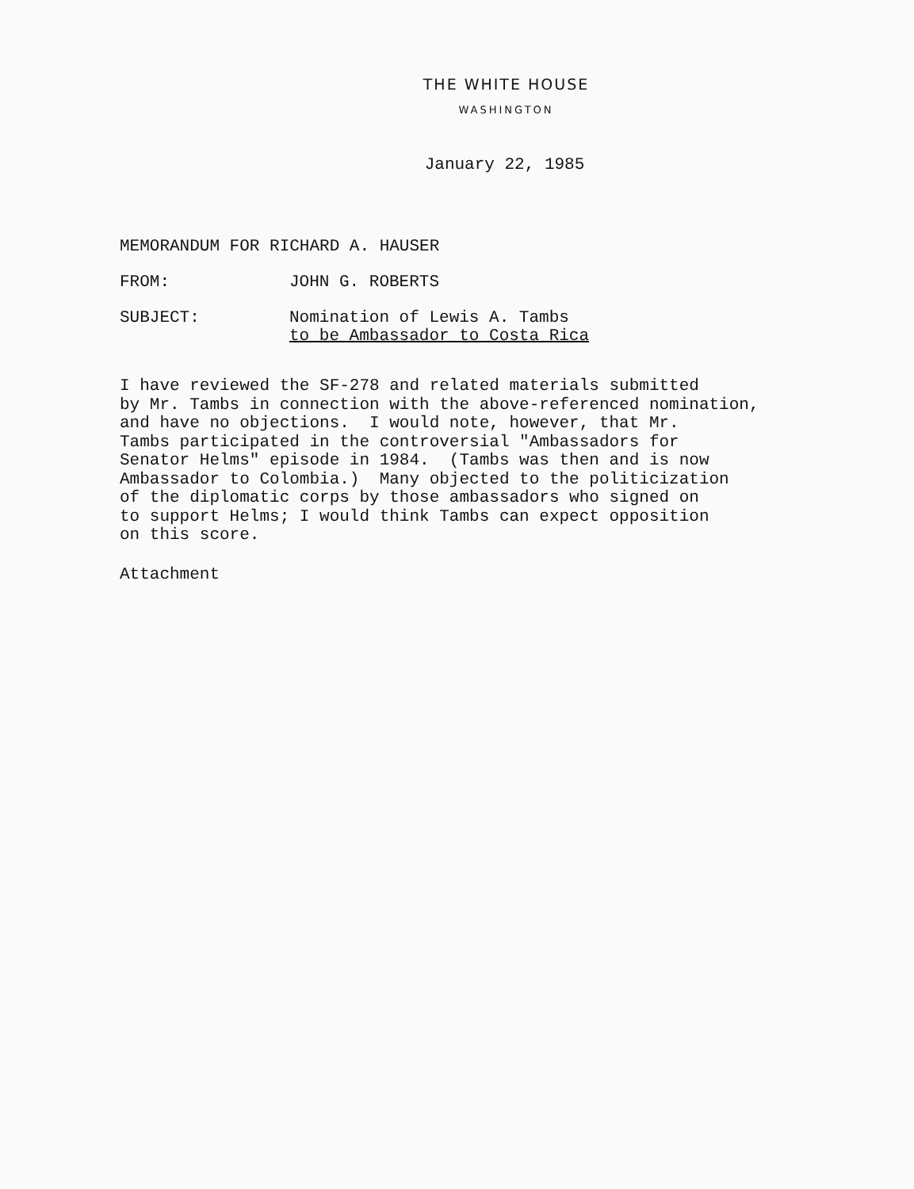THE WHITE HOUSE
WASHINGTON
January 22, 1985
MEMORANDUM FOR RICHARD A. HAUSER
FROM: JOHN G. ROBERTS
SUBJECT: Nomination of Lewis A. Tambs
to be Ambassador to Costa Rica
I have reviewed the SF-278 and related materials submitted by Mr. Tambs in connection with the above-referenced nomination, and have no objections. I would note, however, that Mr. Tambs participated in the controversial "Ambassadors for Senator Helms" episode in 1984. (Tambs was then and is now Ambassador to Colombia.) Many objected to the politicization of the diplomatic corps by those ambassadors who signed on to support Helms; I would think Tambs can expect opposition on this score.
Attachment